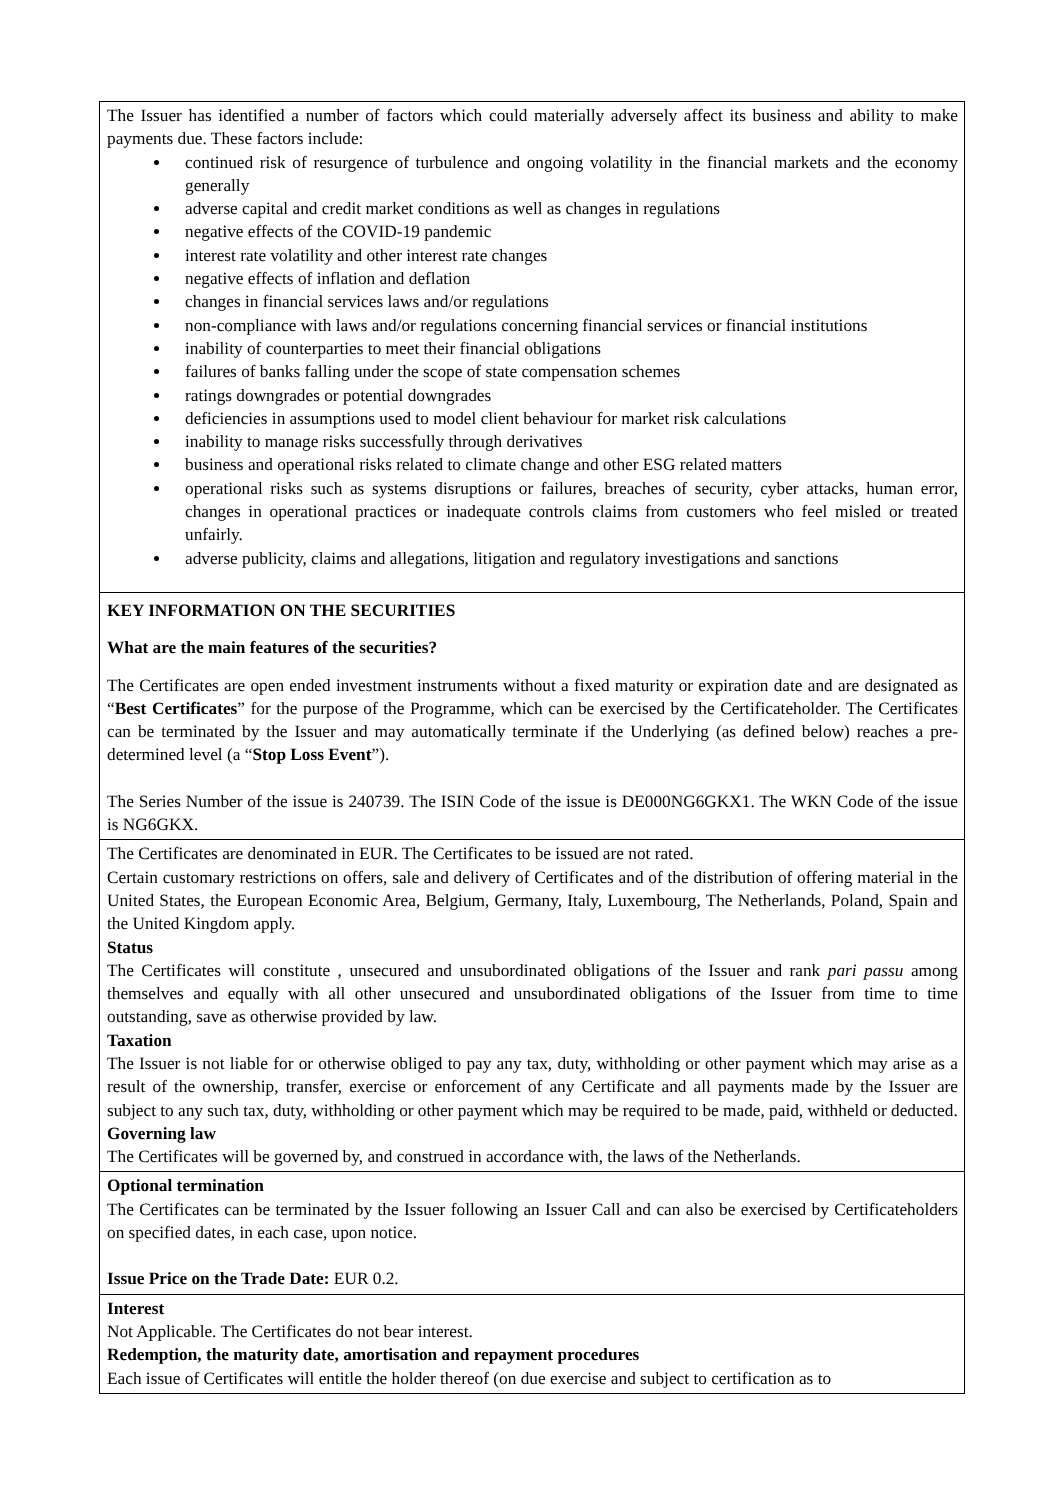| The Issuer has identified a number of factors which could materially adversely affect its business and ability to make payments due. These factors include: continued risk of resurgence of turbulence and ongoing volatility in the financial markets and the economy generally adverse capital and credit market conditions as well as changes in regulations negative effects of the COVID-19 pandemic interest rate volatility and other interest rate changes negative effects of inflation and deflation changes in financial services laws and/or regulations non-compliance with laws and/or regulations concerning financial services or financial institutions inability of counterparties to meet their financial obligations failures of banks falling under the scope of state compensation schemes ratings downgrades or potential downgrades deficiencies in assumptions used to model client behaviour for market risk calculations inability to manage risks successfully through derivatives business and operational risks related to climate change and other ESG related matters operational risks such as systems disruptions or failures, breaches of security, cyber attacks, human error, changes in operational practices or inadequate controls claims from customers who feel misled or treated unfairly. adverse publicity, claims and allegations, litigation and regulatory investigations and sanctions |
| KEY INFORMATION ON THE SECURITIES What are the main features of the securities? The Certificates are open ended investment instruments without a fixed maturity or expiration date and are designated as “ Best Certificates ” for the purpose of the Programme, which can be exercised by the Certificateholder. The Certificates can be terminated by the Issuer and may automatically terminate if the Underlying (as defined below) reaches a pre-determined level (a “ Stop Loss Event ”). The Series Number of the issue is 240739. The ISIN Code of the issue is DE000NG6GKX1. The WKN Code of the issue is NG6GKX. |
| The Certificates are denominated in EUR. The Certificates to be issued are not rated. Certain customary restrictions on offers, sale and delivery of Certificates and of the distribution of offering material in the United States, the European Economic Area, Belgium, Germany, Italy, Luxembourg, The Netherlands, Poland, Spain and the United Kingdom apply. Status The Certificates will constitute , unsecured and unsubordinated obligations of the Issuer and rank pari passu among themselves and equally with all other unsecured and unsubordinated obligations of the Issuer from time to time outstanding, save as otherwise provided by law. Taxation The Issuer is not liable for or otherwise obliged to pay any tax, duty, withholding or other payment which may arise as a result of the ownership, transfer, exercise or enforcement of any Certificate and all payments made by the Issuer are subject to any such tax, duty, withholding or other payment which may be required to be made, paid, withheld or deducted. Governing law The Certificates will be governed by, and construed in accordance with, the laws of the Netherlands. |
| Optional termination The Certificates can be terminated by the Issuer following an Issuer Call and can also be exercised by Certificateholders on specified dates, in each case, upon notice. Issue Price on the Trade Date: EUR 0.2. |
| Interest Not Applicable. The Certificates do not bear interest. Redemption, the maturity date, amortisation and repayment procedures Each issue of Certificates will entitle the holder thereof (on due exercise and subject to certification as to |